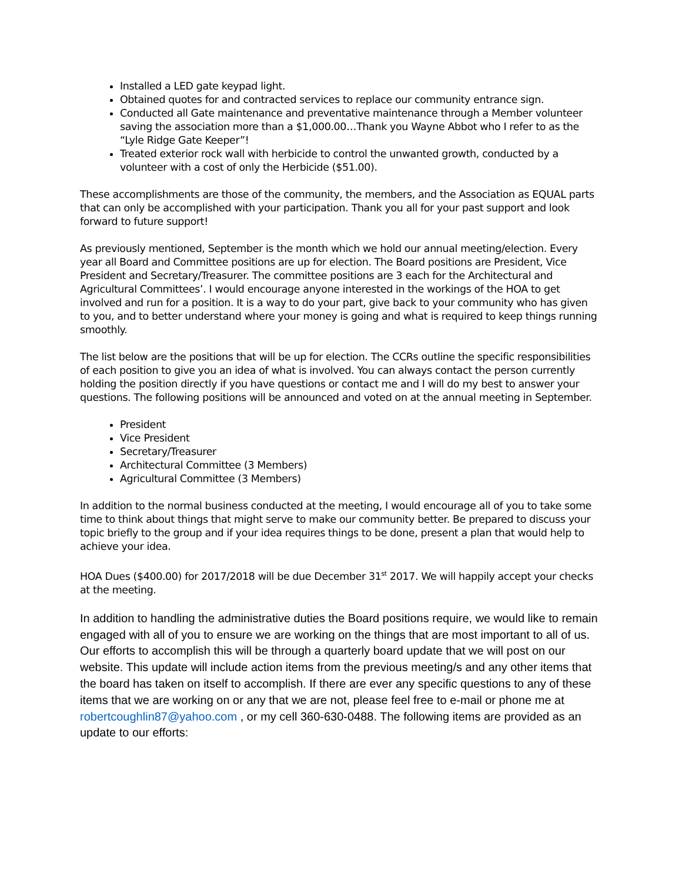Installed a LED gate keypad light.
Obtained quotes for and contracted services to replace our community entrance sign.
Conducted all Gate maintenance and preventative maintenance through a Member volunteer saving the association more than a $1,000.00…Thank you Wayne Abbot who I refer to as the “Lyle Ridge Gate Keeper”!
Treated exterior rock wall with herbicide to control the unwanted growth, conducted by a volunteer with a cost of only the Herbicide ($51.00).
These accomplishments are those of the community, the members, and the Association as EQUAL parts that can only be accomplished with your participation. Thank you all for your past support and look forward to future support!
As previously mentioned, September is the month which we hold our annual meeting/election. Every year all Board and Committee positions are up for election. The Board positions are President, Vice President and Secretary/Treasurer. The committee positions are 3 each for the Architectural and Agricultural Committees’. I would encourage anyone interested in the workings of the HOA to get involved and run for a position. It is a way to do your part, give back to your community who has given to you, and to better understand where your money is going and what is required to keep things running smoothly.
The list below are the positions that will be up for election. The CCRs outline the specific responsibilities of each position to give you an idea of what is involved. You can always contact the person currently holding the position directly if you have questions or contact me and I will do my best to answer your questions. The following positions will be announced and voted on at the annual meeting in September.
President
Vice President
Secretary/Treasurer
Architectural Committee (3 Members)
Agricultural Committee (3 Members)
In addition to the normal business conducted at the meeting, I would encourage all of you to take some time to think about things that might serve to make our community better. Be prepared to discuss your topic briefly to the group and if your idea requires things to be done, present a plan that would help to achieve your idea.
HOA Dues ($400.00) for 2017/2018 will be due December 31<sup>st</sup> 2017. We will happily accept your checks at the meeting.
In addition to handling the administrative duties the Board positions require, we would like to remain engaged with all of you to ensure we are working on the things that are most important to all of us. Our efforts to accomplish this will be through a quarterly board update that we will post on our website. This update will include action items from the previous meeting/s and any other items that the board has taken on itself to accomplish. If there are ever any specific questions to any of these items that we are working on or any that we are not, please feel free to e-mail or phone me at robertcoughlin87@yahoo.com , or my cell 360-630-0488. The following items are provided as an update to our efforts: